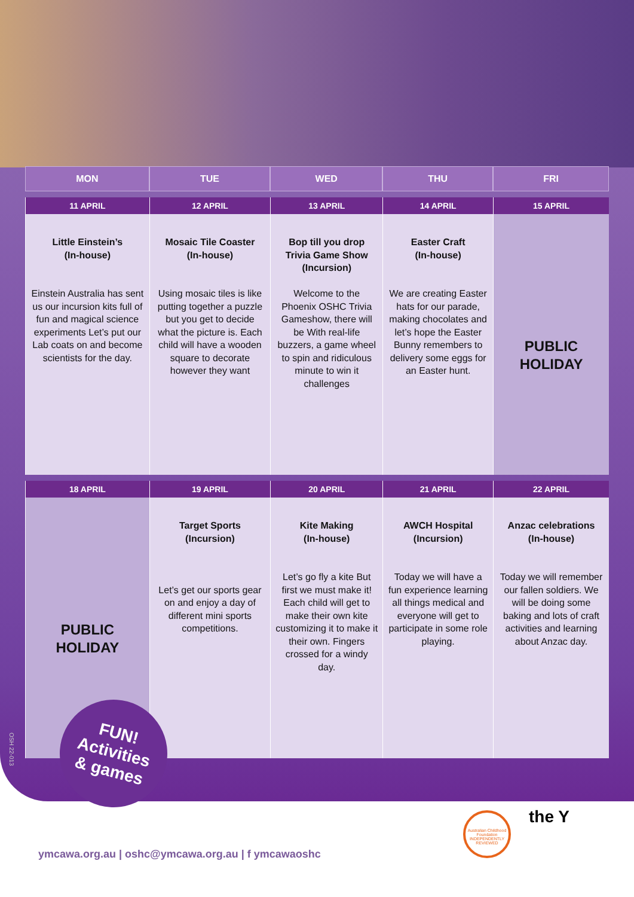| MON | TUE | WED | THU | FRI |
| --- | --- | --- | --- | --- |
| 11 APRIL | 12 APRIL | 13 APRIL | 14 APRIL | 15 APRIL |
| Little Einstein’s (In-house) Einstein Australia has sent us our incursion kits full of fun and magical science experiments Let’s put our Lab coats on and become scientists for the day. | Mosaic Tile Coaster (In-house) Using mosaic tiles is like putting together a puzzle but you get to decide what the picture is. Each child will have a wooden square to decorate however they want | Bop till you drop Trivia Game Show (Incursion) Welcome to the Phoenix OSHC Trivia Gameshow, there will be With real-life buzzers, a game wheel to spin and ridiculous minute to win it challenges | Easter Craft (In-house) We are creating Easter hats for our parade, making chocolates and let’s hope the Easter Bunny remembers to delivery some eggs for an Easter hunt. | PUBLIC HOLIDAY |
| 18 APRIL | 19 APRIL | 20 APRIL | 21 APRIL | 22 APRIL |
| PUBLIC HOLIDAY | Target Sports (Incursion) Let’s get our sports gear on and enjoy a day of different mini sports competitions. | Kite Making (In-house) Let’s go fly a kite But first we must make it! Each child will get to make their own kite customizing it to make it their own. Fingers crossed for a windy day. | AWCH Hospital (Incursion) Today we will have a fun experience learning all things medical and everyone will get to participate in some role playing. | Anzac celebrations (In-house) Today we will remember our fallen soldiers. We will be doing some baking and lots of craft activities and learning about Anzac day. |
OSH 22-013
FUN!
Activities
& games
Australian Childhood Foundation INDEPENDENTLY REVIEWED
the Y
ymcawa.org.au | oshc@ymcawa.org.au | f ymcawaoshc